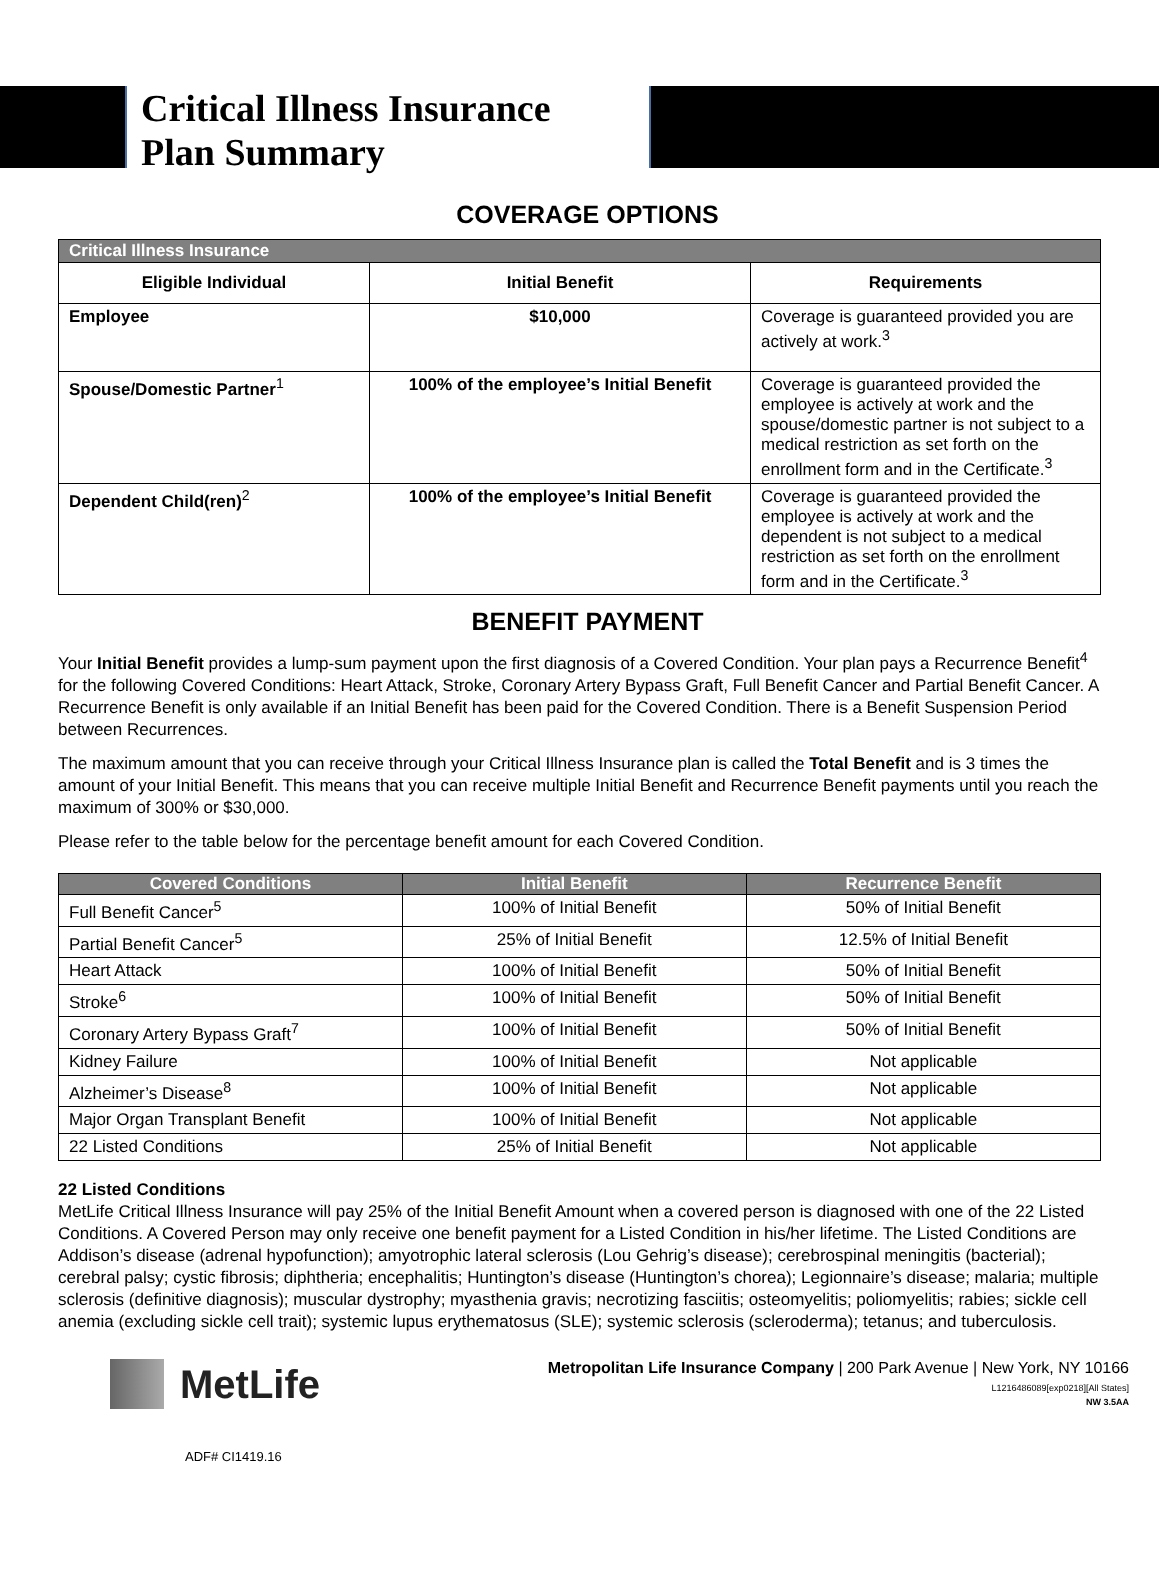Critical Illness Insurance
Plan Summary
COVERAGE OPTIONS
| Critical Illness Insurance | | |
| Eligible Individual | Initial Benefit | Requirements |
| Employee | $10,000 | Coverage is guaranteed provided you are actively at work.<sup>3</sup> |
| Spouse/Domestic Partner<sup>1</sup> | 100% of the employee’s Initial Benefit | Coverage is guaranteed provided the employee is actively at work and the spouse/domestic partner is not subject to a medical restriction as set forth on the enrollment form and in the Certificate.<sup>3</sup> |
| Dependent Child(ren)<sup>2</sup> | 100% of the employee’s Initial Benefit | Coverage is guaranteed provided the employee is actively at work and the dependent is not subject to a medical restriction as set forth on the enrollment form and in the Certificate.<sup>3</sup> |
BENEFIT PAYMENT
Your Initial Benefit provides a lump-sum payment upon the first diagnosis of a Covered Condition. Your plan pays a Recurrence Benefit<sup>4</sup> for the following Covered Conditions: Heart Attack, Stroke, Coronary Artery Bypass Graft, Full Benefit Cancer and Partial Benefit Cancer. A Recurrence Benefit is only available if an Initial Benefit has been paid for the Covered Condition. There is a Benefit Suspension Period between Recurrences.
The maximum amount that you can receive through your Critical Illness Insurance plan is called the Total Benefit and is 3 times the amount of your Initial Benefit. This means that you can receive multiple Initial Benefit and Recurrence Benefit payments until you reach the maximum of 300% or $30,000.
Please refer to the table below for the percentage benefit amount for each Covered Condition.
| Covered Conditions | Initial Benefit | Recurrence Benefit |
| --- | --- | --- |
| Full Benefit Cancer<sup>5</sup> | 100% of Initial Benefit | 50% of Initial Benefit |
| Partial Benefit Cancer<sup>5</sup> | 25% of Initial Benefit | 12.5% of Initial Benefit |
| Heart Attack | 100% of Initial Benefit | 50% of Initial Benefit |
| Stroke<sup>6</sup> | 100% of Initial Benefit | 50% of Initial Benefit |
| Coronary Artery Bypass Graft<sup>7</sup> | 100% of Initial Benefit | 50% of Initial Benefit |
| Kidney Failure | 100% of Initial Benefit | Not applicable |
| Alzheimer’s Disease<sup>8</sup> | 100% of Initial Benefit | Not applicable |
| Major Organ Transplant Benefit | 100% of Initial Benefit | Not applicable |
| 22 Listed Conditions | 25% of Initial Benefit | Not applicable |
22 Listed Conditions
MetLife Critical Illness Insurance will pay 25% of the Initial Benefit Amount when a covered person is diagnosed with one of the 22 Listed Conditions. A Covered Person may only receive one benefit payment for a Listed Condition in his/her lifetime. The Listed Conditions are Addison’s disease (adrenal hypofunction); amyotrophic lateral sclerosis (Lou Gehrig’s disease); cerebrospinal meningitis (bacterial); cerebral palsy; cystic fibrosis; diphtheria; encephalitis; Huntington’s disease (Huntington’s chorea); Legionnaire’s disease; malaria; multiple sclerosis (definitive diagnosis); muscular dystrophy; myasthenia gravis; necrotizing fasciitis; osteomyelitis; poliomyelitis; rabies; sickle cell anemia (excluding sickle cell trait); systemic lupus erythematosus (SLE); systemic sclerosis (scleroderma); tetanus; and tuberculosis.
MetLife
ADF# CI1419.16
Metropolitan Life Insurance Company | 200 Park Avenue | New York, NY 10166
L1216486089[exp0218][All States]
NW 3.5AA